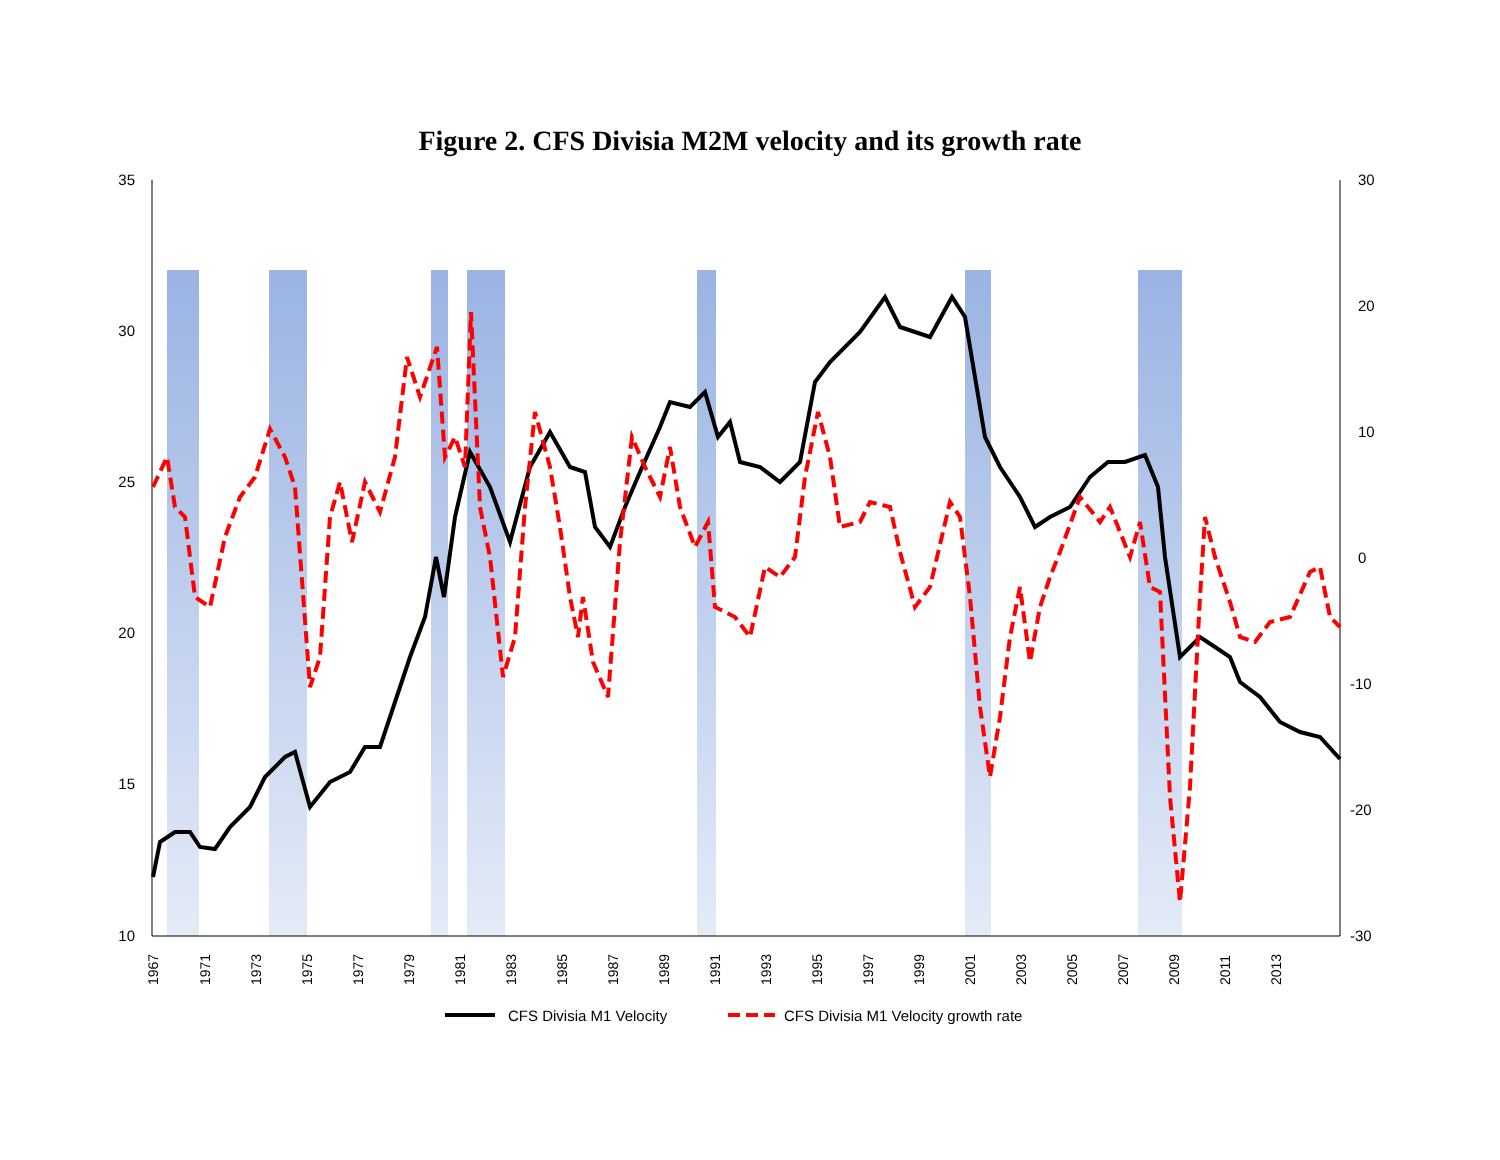Figure 2. CFS Divisia M2M velocity and its growth rate
35
30
25
20
15
10
30
20
10
0
-10
-20
-30
1967
1971
1973
1975
1977
1979
1981
1983
1985
1987
1989
1991
1993
1995
1997
1999
2001
2003
2005
2007
2009
2011
2013
CFS Divisia M1 Velocity
CFS Divisia M1 Velocity growth rate